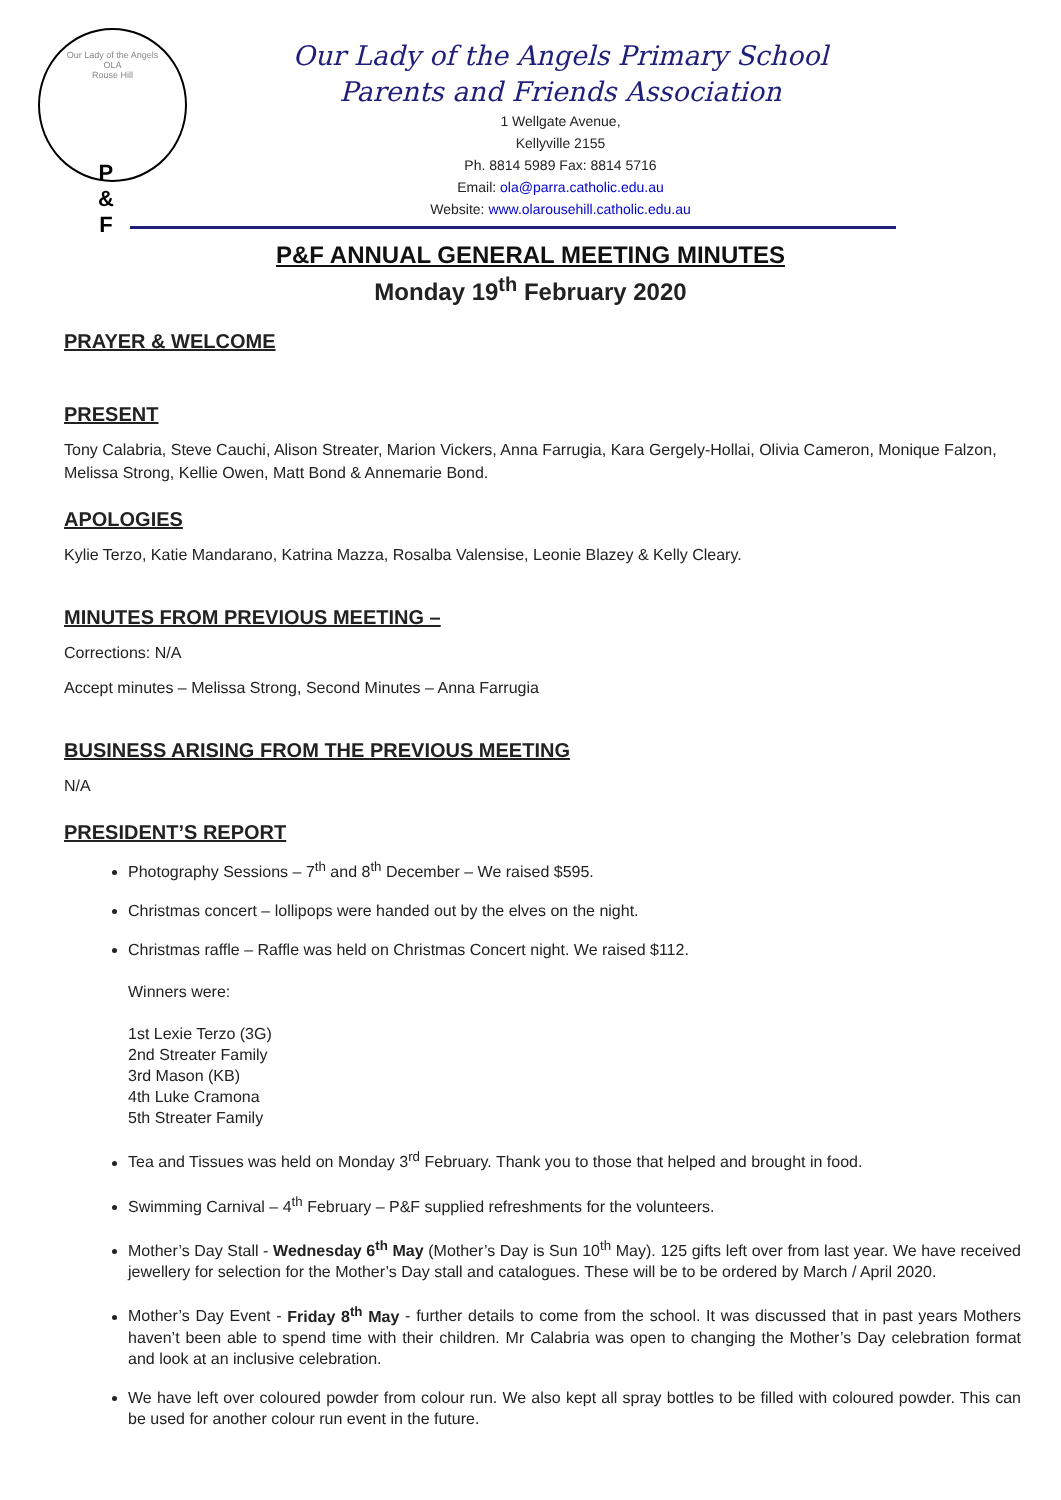Our Lady of the Angels
OLA
Rouse Hill
P
&
F
Our Lady of the Angels Primary School
Parents and Friends Association
1 Wellgate Avenue,
Kellyville 2155
Ph. 8814 5989 Fax: 8814 5716
Email: ola@parra.catholic.edu.au
Website: www.olarousehill.catholic.edu.au
P&F ANNUAL GENERAL MEETING MINUTES
Monday 19<sup>th</sup> February 2020
PRAYER & WELCOME
PRESENT
Tony Calabria, Steve Cauchi, Alison Streater, Marion Vickers, Anna Farrugia, Kara Gergely-Hollai, Olivia Cameron, Monique Falzon, Melissa Strong, Kellie Owen, Matt Bond & Annemarie Bond.
APOLOGIES
Kylie Terzo, Katie Mandarano, Katrina Mazza, Rosalba Valensise, Leonie Blazey & Kelly Cleary.
MINUTES FROM PREVIOUS MEETING –
Corrections: N/A
Accept minutes – Melissa Strong, Second Minutes – Anna Farrugia
BUSINESS ARISING FROM THE PREVIOUS MEETING
N/A
PRESIDENT’S REPORT
Photography Sessions – 7<sup>th</sup> and 8<sup>th</sup> December – We raised $595.
Christmas concert – lollipops were handed out by the elves on the night.
Christmas raffle – Raffle was held on Christmas Concert night. We raised $112.
Winners were:
1st Lexie Terzo (3G)
2nd Streater Family
3rd Mason (KB)
4th Luke Cramona
5th Streater Family
Tea and Tissues was held on Monday 3<sup>rd</sup> February. Thank you to those that helped and brought in food.
Swimming Carnival – 4<sup>th</sup> February – P&F supplied refreshments for the volunteers.
Mother’s Day Stall - Wednesday 6<sup>th</sup> May (Mother’s Day is Sun 10<sup>th</sup> May). 125 gifts left over from last year. We have received jewellery for selection for the Mother’s Day stall and catalogues. These will be to be ordered by March / April 2020.
Mother’s Day Event - Friday 8<sup>th</sup> May - further details to come from the school. It was discussed that in past years Mothers haven’t been able to spend time with their children. Mr Calabria was open to changing the Mother’s Day celebration format and look at an inclusive celebration.
We have left over coloured powder from colour run. We also kept all spray bottles to be filled with coloured powder. This can be used for another colour run event in the future.